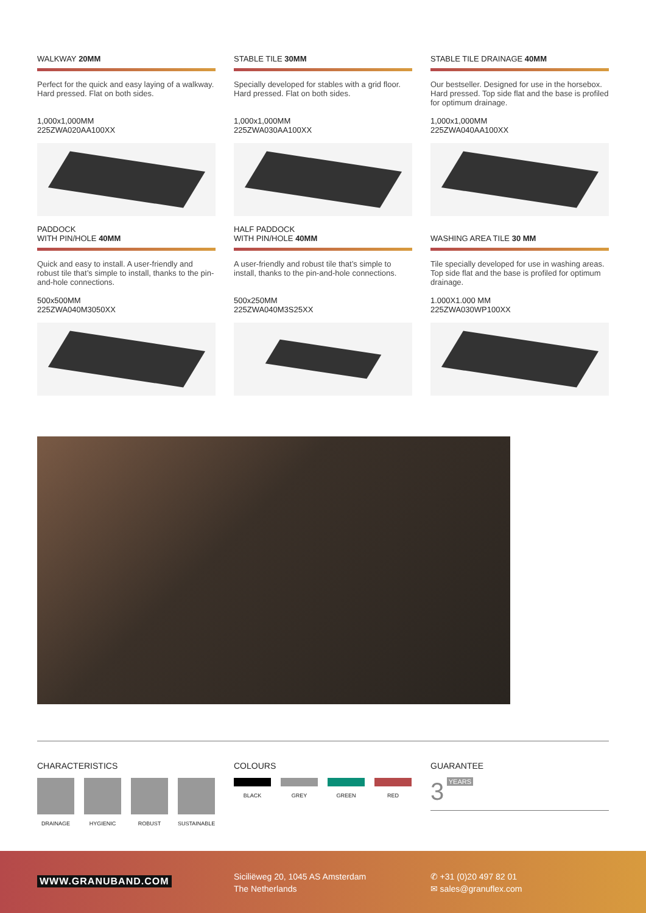WALKWAY 20MM
Perfect for the quick and easy laying of a walkway. Hard pressed. Flat on both sides.
1,000x1,000MM
225ZWA020AA100XX
STABLE TILE 30MM
Specially developed for stables with a grid floor. Hard pressed. Flat on both sides.
1,000x1,000MM
225ZWA030AA100XX
STABLE TILE DRAINAGE 40MM
Our bestseller. Designed for use in the horsebox. Hard pressed. Top side flat and the base is profiled for optimum drainage.
1,000x1,000MM
225ZWA040AA100XX
PADDOCK
WITH PIN/HOLE 40MM
Quick and easy to install. A user-friendly and robust tile that’s simple to install, thanks to the pin-and-hole connections.
500x500MM
225ZWA040M3050XX
HALF PADDOCK
WITH PIN/HOLE 40MM
A user-friendly and robust tile that’s simple to install, thanks to the pin-and-hole connections.
500x250MM
225ZWA040M3S25XX
WASHING AREA TILE 30 MM
Tile specially developed for use in washing areas. Top side flat and the base is profiled for optimum drainage.
1.000X1.000 MM
225ZWA030WP100XX
CHARACTERISTICS
DRAINAGE HYGIENIC ROBUST SUSTAINABLE
COLOURS
BLACK GREY GREEN RED
GUARANTEE
3 YEARS
WWW.GRANUBAND.COM
Siciliëweg 20, 1045 AS Amsterdam
The Netherlands
✆ +31 (0)20 497 82 01
✉ sales@granuflex.com